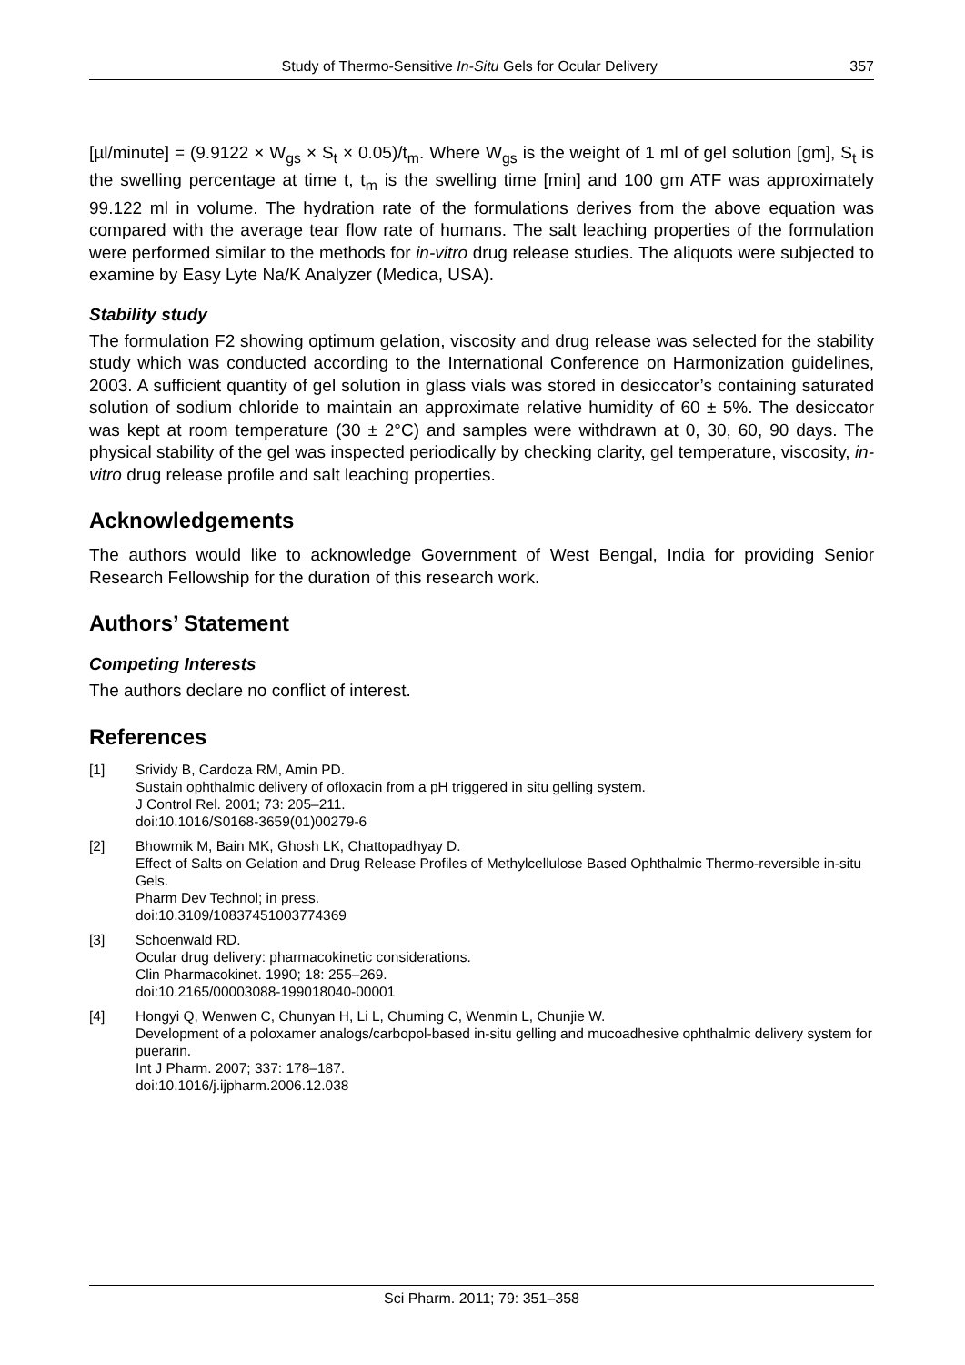Study of Thermo-Sensitive In-Situ Gels for Ocular Delivery 357
[µl/minute] = (9.9122 × W<sub>gs</sub> × S<sub>t</sub> × 0.05)/t<sub>m</sub>. Where W<sub>gs</sub> is the weight of 1 ml of gel solution [gm], S<sub>t</sub> is the swelling percentage at time t, t<sub>m</sub> is the swelling time [min] and 100 gm ATF was approximately 99.122 ml in volume. The hydration rate of the formulations derives from the above equation was compared with the average tear flow rate of humans. The salt leaching properties of the formulation were performed similar to the methods for in-vitro drug release studies. The aliquots were subjected to examine by Easy Lyte Na/K Analyzer (Medica, USA).
Stability study
The formulation F2 showing optimum gelation, viscosity and drug release was selected for the stability study which was conducted according to the International Conference on Harmonization guidelines, 2003. A sufficient quantity of gel solution in glass vials was stored in desiccator’s containing saturated solution of sodium chloride to maintain an approximate relative humidity of 60 ± 5%. The desiccator was kept at room temperature (30 ± 2°C) and samples were withdrawn at 0, 30, 60, 90 days. The physical stability of the gel was inspected periodically by checking clarity, gel temperature, viscosity, in-vitro drug release profile and salt leaching properties.
Acknowledgements
The authors would like to acknowledge Government of West Bengal, India for providing Senior Research Fellowship for the duration of this research work.
Authors’ Statement
Competing Interests
The authors declare no conflict of interest.
References
[1] Srividy B, Cardoza RM, Amin PD.
Sustain ophthalmic delivery of ofloxacin from a pH triggered in situ gelling system.
J Control Rel. 2001; 73: 205–211.
doi:10.1016/S0168-3659(01)00279-6
[2] Bhowmik M, Bain MK, Ghosh LK, Chattopadhyay D.
Effect of Salts on Gelation and Drug Release Profiles of Methylcellulose Based Ophthalmic Thermo-reversible in-situ Gels.
Pharm Dev Technol; in press.
doi:10.3109/10837451003774369
[3] Schoenwald RD.
Ocular drug delivery: pharmacokinetic considerations.
Clin Pharmacokinet. 1990; 18: 255–269.
doi:10.2165/00003088-199018040-00001
[4] Hongyi Q, Wenwen C, Chunyan H, Li L, Chuming C, Wenmin L, Chunjie W.
Development of a poloxamer analogs/carbopol-based in-situ gelling and mucoadhesive ophthalmic delivery system for puerarin.
Int J Pharm. 2007; 337: 178–187.
doi:10.1016/j.ijpharm.2006.12.038
Sci Pharm. 2011; 79: 351–358